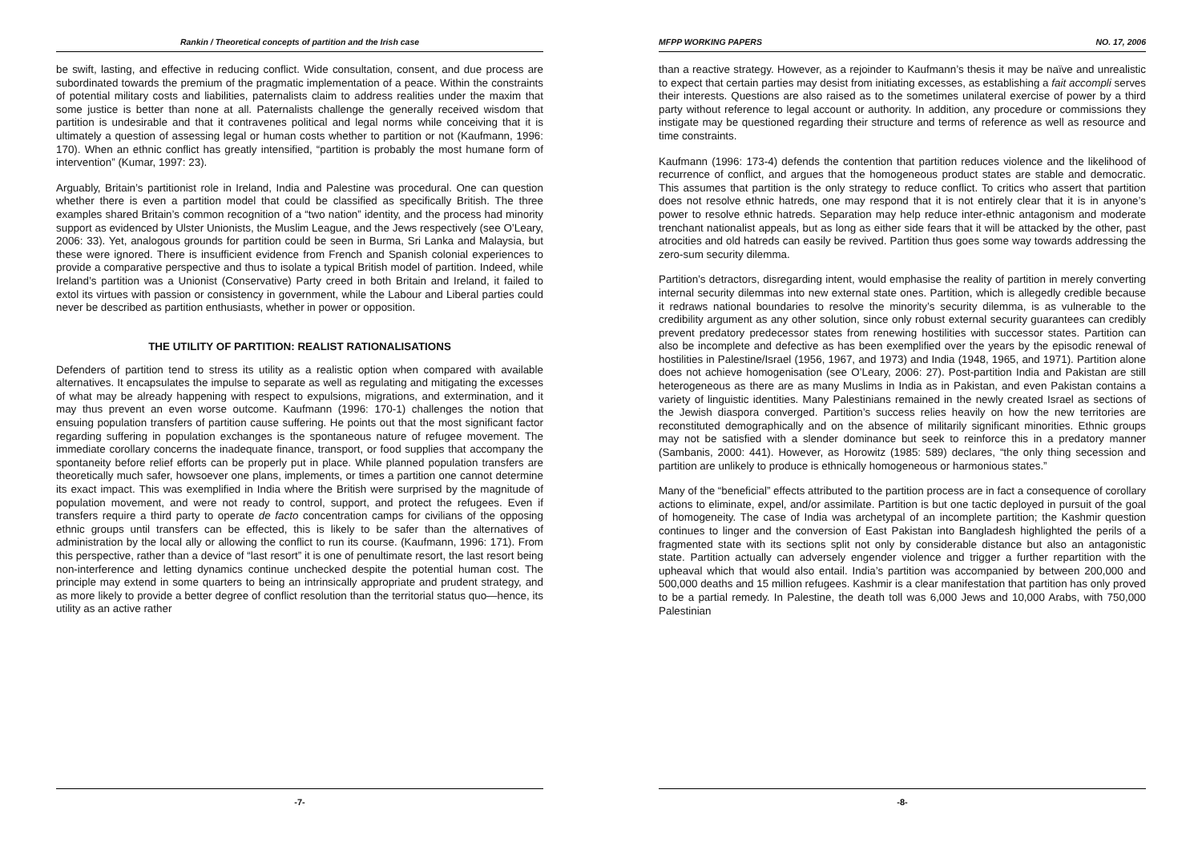Rankin / Theoretical concepts of partition and the Irish case
be swift, lasting, and effective in reducing conflict. Wide consultation, consent, and due process are subordinated towards the premium of the pragmatic implementation of a peace. Within the constraints of potential military costs and liabilities, paternalists claim to address realities under the maxim that some justice is better than none at all. Paternalists challenge the generally received wisdom that partition is undesirable and that it contravenes political and legal norms while conceiving that it is ultimately a question of assessing legal or human costs whether to partition or not (Kaufmann, 1996: 170). When an ethnic conflict has greatly intensified, “partition is probably the most humane form of intervention” (Kumar, 1997: 23).
Arguably, Britain’s partitionist role in Ireland, India and Palestine was procedural. One can question whether there is even a partition model that could be classified as specifically British. The three examples shared Britain’s common recognition of a “two nation” identity, and the process had minority support as evidenced by Ulster Unionists, the Muslim League, and the Jews respectively (see O’Leary, 2006: 33). Yet, analogous grounds for partition could be seen in Burma, Sri Lanka and Malaysia, but these were ignored. There is insufficient evidence from French and Spanish colonial experiences to provide a comparative perspective and thus to isolate a typical British model of partition. Indeed, while Ireland’s partition was a Unionist (Conservative) Party creed in both Britain and Ireland, it failed to extol its virtues with passion or consistency in government, while the Labour and Liberal parties could never be described as partition enthusiasts, whether in power or opposition.
THE UTILITY OF PARTITION: REALIST RATIONALISATIONS
Defenders of partition tend to stress its utility as a realistic option when compared with available alternatives. It encapsulates the impulse to separate as well as regulating and mitigating the excesses of what may be already happening with respect to expulsions, migrations, and extermination, and it may thus prevent an even worse outcome. Kaufmann (1996: 170-1) challenges the notion that ensuing population transfers of partition cause suffering. He points out that the most significant factor regarding suffering in population exchanges is the spontaneous nature of refugee movement. The immediate corollary concerns the inadequate finance, transport, or food supplies that accompany the spontaneity before relief efforts can be properly put in place. While planned population transfers are theoretically much safer, howsoever one plans, implements, or times a partition one cannot determine its exact impact. This was exemplified in India where the British were surprised by the magnitude of population movement, and were not ready to control, support, and protect the refugees. Even if transfers require a third party to operate de facto concentration camps for civilians of the opposing ethnic groups until transfers can be effected, this is likely to be safer than the alternatives of administration by the local ally or allowing the conflict to run its course. (Kaufmann, 1996: 171). From this perspective, rather than a device of “last resort” it is one of penultimate resort, the last resort being non-interference and letting dynamics continue unchecked despite the potential human cost. The principle may extend in some quarters to being an intrinsically appropriate and prudent strategy, and as more likely to provide a better degree of conflict resolution than the territorial status quo—hence, its utility as an active rather
-7-
MFPP WORKING PAPERS NO. 17, 2006
than a reactive strategy. However, as a rejoinder to Kaufmann’s thesis it may be naïve and unrealistic to expect that certain parties may desist from initiating excesses, as establishing a fait accompli serves their interests. Questions are also raised as to the sometimes unilateral exercise of power by a third party without reference to legal account or authority. In addition, any procedure or commissions they instigate may be questioned regarding their structure and terms of reference as well as resource and time constraints.
Kaufmann (1996: 173-4) defends the contention that partition reduces violence and the likelihood of recurrence of conflict, and argues that the homogeneous product states are stable and democratic. This assumes that partition is the only strategy to reduce conflict. To critics who assert that partition does not resolve ethnic hatreds, one may respond that it is not entirely clear that it is in anyone’s power to resolve ethnic hatreds. Separation may help reduce inter-ethnic antagonism and moderate trenchant nationalist appeals, but as long as either side fears that it will be attacked by the other, past atrocities and old hatreds can easily be revived. Partition thus goes some way towards addressing the zero-sum security dilemma.
Partition’s detractors, disregarding intent, would emphasise the reality of partition in merely converting internal security dilemmas into new external state ones. Partition, which is allegedly credible because it redraws national boundaries to resolve the minority’s security dilemma, is as vulnerable to the credibility argument as any other solution, since only robust external security guarantees can credibly prevent predatory predecessor states from renewing hostilities with successor states. Partition can also be incomplete and defective as has been exemplified over the years by the episodic renewal of hostilities in Palestine/Israel (1956, 1967, and 1973) and India (1948, 1965, and 1971). Partition alone does not achieve homogenisation (see O’Leary, 2006: 27). Post-partition India and Pakistan are still heterogeneous as there are as many Muslims in India as in Pakistan, and even Pakistan contains a variety of linguistic identities. Many Palestinians remained in the newly created Israel as sections of the Jewish diaspora converged. Partition’s success relies heavily on how the new territories are reconstituted demographically and on the absence of militarily significant minorities. Ethnic groups may not be satisfied with a slender dominance but seek to reinforce this in a predatory manner (Sambanis, 2000: 441). However, as Horowitz (1985: 589) declares, “the only thing secession and partition are unlikely to produce is ethnically homogeneous or harmonious states.”
Many of the “beneficial” effects attributed to the partition process are in fact a consequence of corollary actions to eliminate, expel, and/or assimilate. Partition is but one tactic deployed in pursuit of the goal of homogeneity. The case of India was archetypal of an incomplete partition; the Kashmir question continues to linger and the conversion of East Pakistan into Bangladesh highlighted the perils of a fragmented state with its sections split not only by considerable distance but also an antagonistic state. Partition actually can adversely engender violence and trigger a further repartition with the upheaval which that would also entail. India’s partition was accompanied by between 200,000 and 500,000 deaths and 15 million refugees. Kashmir is a clear manifestation that partition has only proved to be a partial remedy. In Palestine, the death toll was 6,000 Jews and 10,000 Arabs, with 750,000 Palestinian
-8-